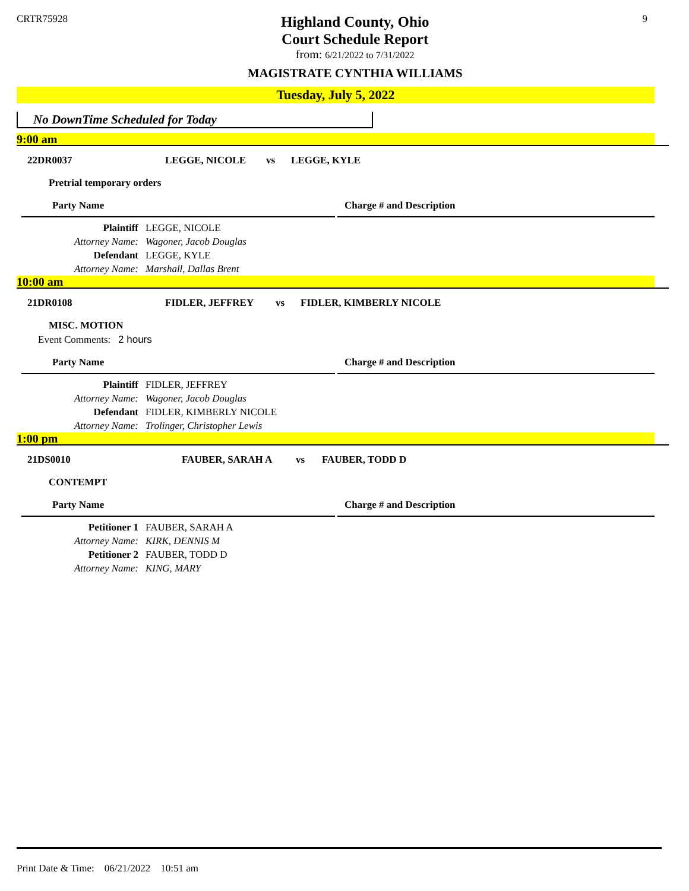CRTR75928
Highland County, Ohio
Court Schedule Report
from: 6/21/2022 to 7/31/2022
MAGISTRATE CYNTHIA WILLIAMS
9
Tuesday, July 5, 2022
No DownTime Scheduled for Today
9:00 am
22DR0037 LEGGE, NICOLE vs LEGGE, KYLE
Pretrial temporary orders
Party Name Charge # and Description
Plaintiff LEGGE, NICOLE
Attorney Name: Wagoner, Jacob Douglas
Defendant LEGGE, KYLE
Attorney Name: Marshall, Dallas Brent
10:00 am
21DR0108 FIDLER, JEFFREY vs FIDLER, KIMBERLY NICOLE
MISC. MOTION
Event Comments: 2 hours
Party Name Charge # and Description
Plaintiff FIDLER, JEFFREY
Attorney Name: Wagoner, Jacob Douglas
Defendant FIDLER, KIMBERLY NICOLE
Attorney Name: Trolinger, Christopher Lewis
1:00 pm
21DS0010 FAUBER, SARAH A vs FAUBER, TODD D
CONTEMPT
Party Name Charge # and Description
Petitioner 1 FAUBER, SARAH A
Attorney Name: KIRK, DENNIS M
Petitioner 2 FAUBER, TODD D
Attorney Name: KING, MARY
Print Date & Time: 06/21/2022 10:51 am